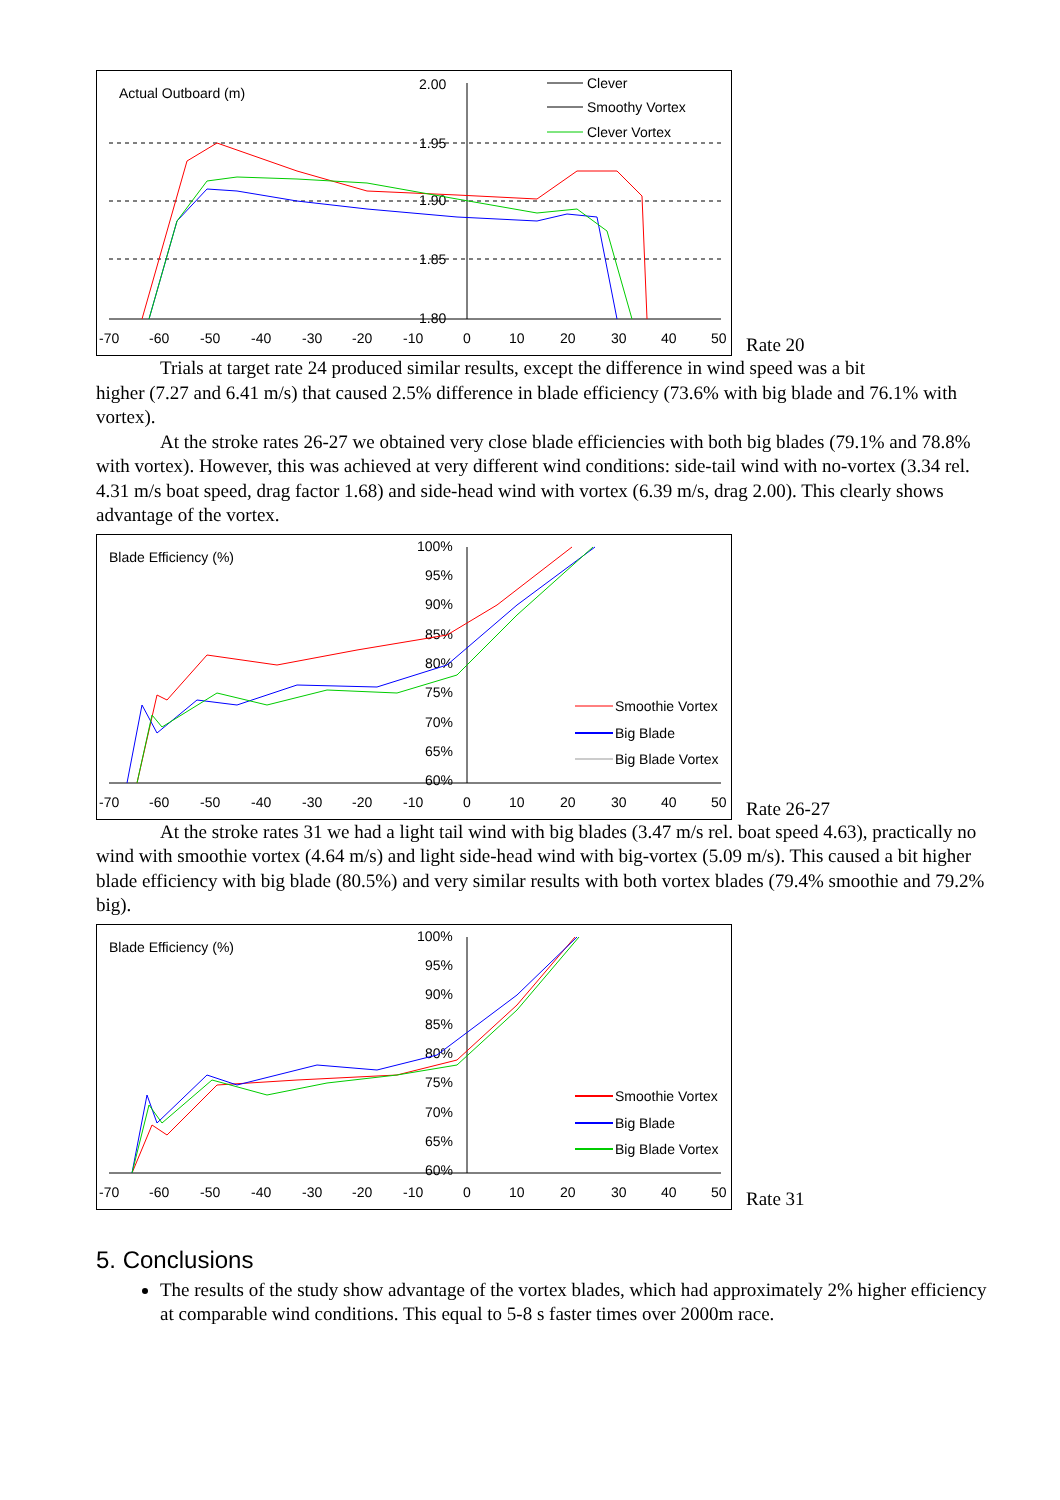Actual Outboard (m)
2.00
1.95
1.90
1.85
1.80
-70
-60
-50
-40
-30
-20
-10
0
10
20
30
40
50
Clever
Smoothy Vortex
Clever Vortex
Rate 20
Trials at target rate 24 produced similar results, except the difference in wind speed was a bit
higher (7.27 and 6.41 m/s) that caused 2.5% difference in blade efficiency (73.6% with big blade and 76.1% with vortex).
At the stroke rates 26-27 we obtained very close blade efficiencies with both big blades (79.1% and 78.8% with vortex). However, this was achieved at very different wind conditions: side-tail wind with no-vortex (3.34 rel. 4.31 m/s boat speed, drag factor 1.68) and side-head wind with vortex (6.39 m/s, drag 2.00). This clearly shows advantage of the vortex.
Blade Efficiency (%)
100%
95%
90%
85%
80%
75%
70%
65%
60%
-70
-60
-50
-40
-30
-20
-10
0
10
20
30
40
50
Smoothie Vortex
Big Blade
Big Blade Vortex
Rate 26-27
At the stroke rates 31 we had a light tail wind with big blades (3.47 m/s rel. boat speed 4.63), practically no wind with smoothie vortex (4.64 m/s) and light side-head wind with big-vortex (5.09 m/s). This caused a bit higher blade efficiency with big blade (80.5%) and very similar results with both vortex blades (79.4% smoothie and 79.2% big).
Blade Efficiency (%)
100%
95%
90%
85%
80%
75%
70%
65%
60%
-70
-60
-50
-40
-30
-20
-10
0
10
20
30
40
50
Smoothie Vortex
Big Blade
Big Blade Vortex
Rate 31
5. Conclusions
The results of the study show advantage of the vortex blades, which had approximately 2% higher efficiency at comparable wind conditions. This equal to 5-8 s faster times over 2000m race.